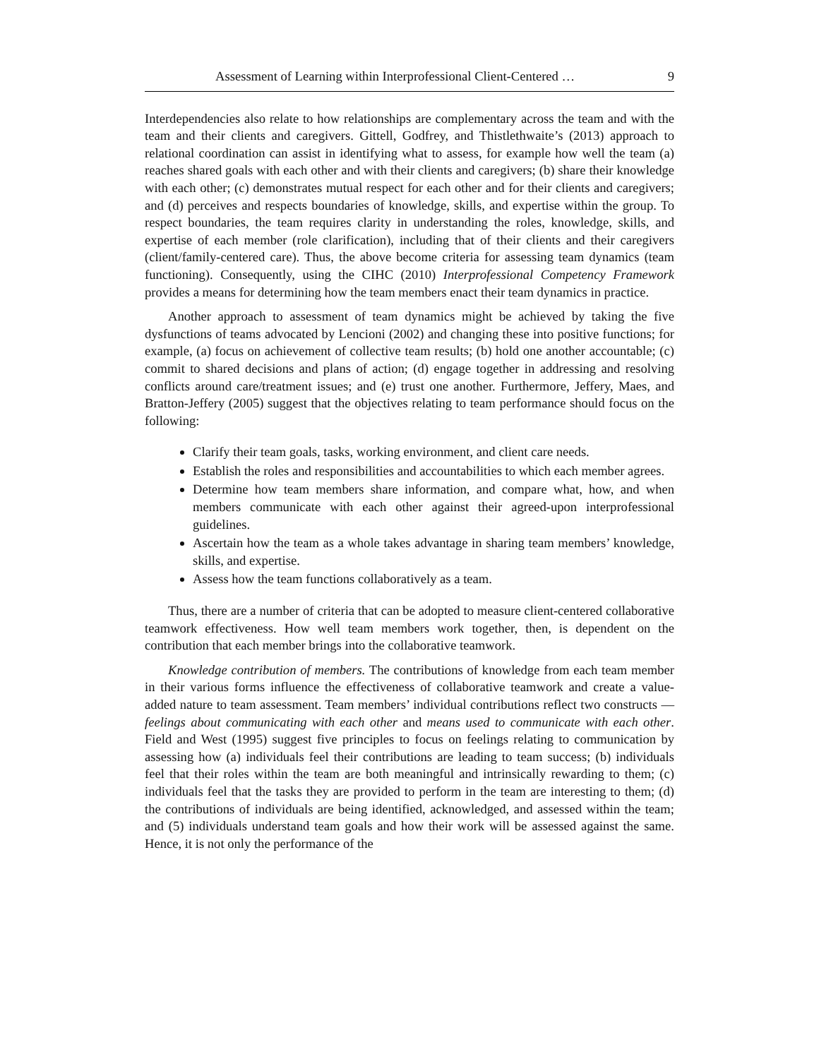Assessment of Learning within Interprofessional Client-Centered … 9
Interdependencies also relate to how relationships are complementary across the team and with the team and their clients and caregivers. Gittell, Godfrey, and Thistlethwaite’s (2013) approach to relational coordination can assist in identifying what to assess, for example how well the team (a) reaches shared goals with each other and with their clients and caregivers; (b) share their knowledge with each other; (c) demonstrates mutual respect for each other and for their clients and caregivers; and (d) perceives and respects boundaries of knowledge, skills, and expertise within the group. To respect boundaries, the team requires clarity in understanding the roles, knowledge, skills, and expertise of each member (role clarification), including that of their clients and their caregivers (client/family-centered care). Thus, the above become criteria for assessing team dynamics (team functioning). Consequently, using the CIHC (2010) Interprofessional Competency Framework provides a means for determining how the team members enact their team dynamics in practice.
Another approach to assessment of team dynamics might be achieved by taking the five dysfunctions of teams advocated by Lencioni (2002) and changing these into positive functions; for example, (a) focus on achievement of collective team results; (b) hold one another accountable; (c) commit to shared decisions and plans of action; (d) engage together in addressing and resolving conflicts around care/treatment issues; and (e) trust one another. Furthermore, Jeffery, Maes, and Bratton-Jeffery (2005) suggest that the objectives relating to team performance should focus on the following:
Clarify their team goals, tasks, working environment, and client care needs.
Establish the roles and responsibilities and accountabilities to which each member agrees.
Determine how team members share information, and compare what, how, and when members communicate with each other against their agreed-upon interprofessional guidelines.
Ascertain how the team as a whole takes advantage in sharing team members’ knowledge, skills, and expertise.
Assess how the team functions collaboratively as a team.
Thus, there are a number of criteria that can be adopted to measure client-centered collaborative teamwork effectiveness. How well team members work together, then, is dependent on the contribution that each member brings into the collaborative teamwork.
Knowledge contribution of members. The contributions of knowledge from each team member in their various forms influence the effectiveness of collaborative teamwork and create a value-added nature to team assessment. Team members’ individual contributions reflect two constructs — feelings about communicating with each other and means used to communicate with each other. Field and West (1995) suggest five principles to focus on feelings relating to communication by assessing how (a) individuals feel their contributions are leading to team success; (b) individuals feel that their roles within the team are both meaningful and intrinsically rewarding to them; (c) individuals feel that the tasks they are provided to perform in the team are interesting to them; (d) the contributions of individuals are being identified, acknowledged, and assessed within the team; and (5) individuals understand team goals and how their work will be assessed against the same. Hence, it is not only the performance of the